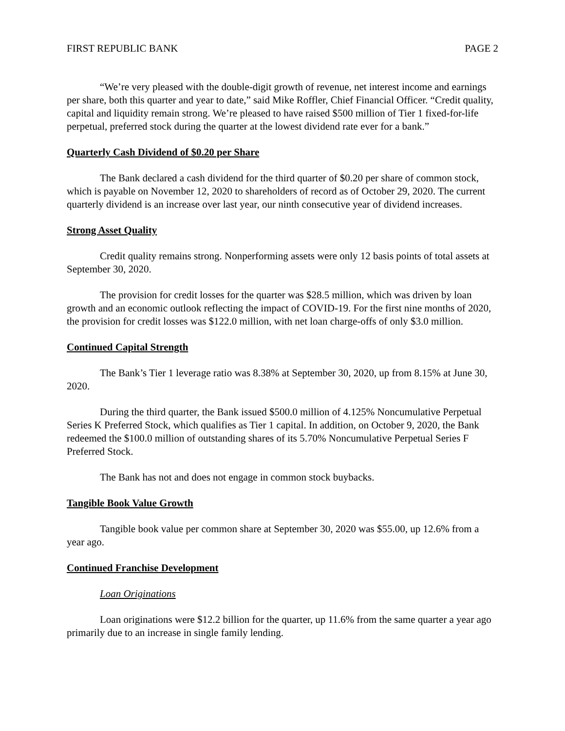FIRST REPUBLIC BANK PAGE 2
“We’re very pleased with the double-digit growth of revenue, net interest income and earnings per share, both this quarter and year to date,” said Mike Roffler, Chief Financial Officer. “Credit quality, capital and liquidity remain strong. We’re pleased to have raised $500 million of Tier 1 fixed-for-life perpetual, preferred stock during the quarter at the lowest dividend rate ever for a bank.”
Quarterly Cash Dividend of $0.20 per Share
The Bank declared a cash dividend for the third quarter of $0.20 per share of common stock, which is payable on November 12, 2020 to shareholders of record as of October 29, 2020. The current quarterly dividend is an increase over last year, our ninth consecutive year of dividend increases.
Strong Asset Quality
Credit quality remains strong. Nonperforming assets were only 12 basis points of total assets at September 30, 2020.
The provision for credit losses for the quarter was $28.5 million, which was driven by loan growth and an economic outlook reflecting the impact of COVID-19. For the first nine months of 2020, the provision for credit losses was $122.0 million, with net loan charge-offs of only $3.0 million.
Continued Capital Strength
The Bank’s Tier 1 leverage ratio was 8.38% at September 30, 2020, up from 8.15% at June 30, 2020.
During the third quarter, the Bank issued $500.0 million of 4.125% Noncumulative Perpetual Series K Preferred Stock, which qualifies as Tier 1 capital. In addition, on October 9, 2020, the Bank redeemed the $100.0 million of outstanding shares of its 5.70% Noncumulative Perpetual Series F Preferred Stock.
The Bank has not and does not engage in common stock buybacks.
Tangible Book Value Growth
Tangible book value per common share at September 30, 2020 was $55.00, up 12.6% from a year ago.
Continued Franchise Development
Loan Originations
Loan originations were $12.2 billion for the quarter, up 11.6% from the same quarter a year ago primarily due to an increase in single family lending.